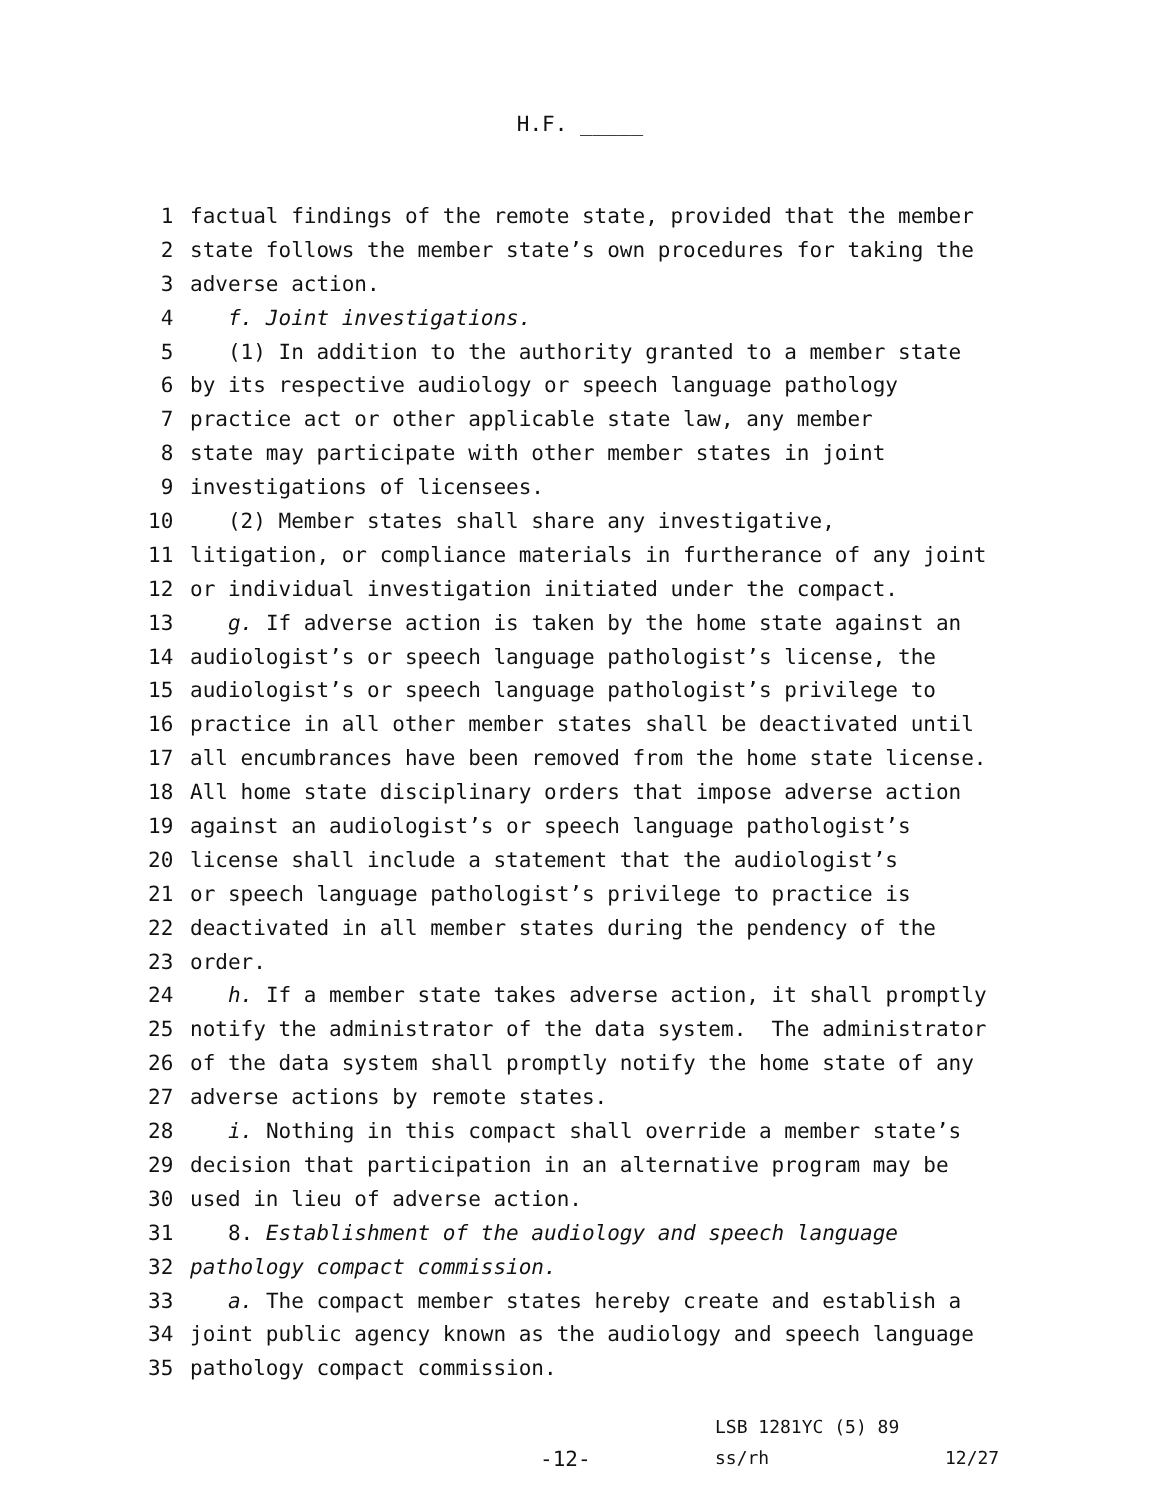H.F. _____
1 factual findings of the remote state, provided that the member
2 state follows the member state’s own procedures for taking the
3 adverse action.
4 f. Joint investigations.
5 (1) In addition to the authority granted to a member state
6 by its respective audiology or speech language pathology
7 practice act or other applicable state law, any member
8 state may participate with other member states in joint
9 investigations of licensees.
10 (2) Member states shall share any investigative,
11 litigation, or compliance materials in furtherance of any joint
12 or individual investigation initiated under the compact.
13 g. If adverse action is taken by the home state against an
14 audiologist’s or speech language pathologist’s license, the
15 audiologist’s or speech language pathologist’s privilege to
16 practice in all other member states shall be deactivated until
17 all encumbrances have been removed from the home state license.
18 All home state disciplinary orders that impose adverse action
19 against an audiologist’s or speech language pathologist’s
20 license shall include a statement that the audiologist’s
21 or speech language pathologist’s privilege to practice is
22 deactivated in all member states during the pendency of the
23 order.
24 h. If a member state takes adverse action, it shall promptly
25 notify the administrator of the data system. The administrator
26 of the data system shall promptly notify the home state of any
27 adverse actions by remote states.
28 i. Nothing in this compact shall override a member state’s
29 decision that participation in an alternative program may be
30 used in lieu of adverse action.
31 8. Establishment of the audiology and speech language
32 pathology compact commission.
33 a. The compact member states hereby create and establish a
34 joint public agency known as the audiology and speech language
35 pathology compact commission.
LSB 1281YC (5) 89
-12- ss/rh 12/27